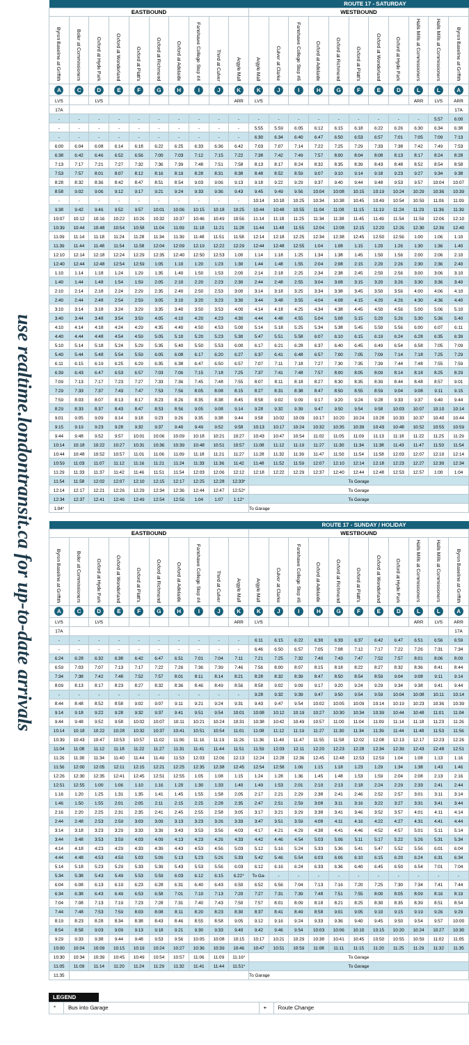use realtime.londontransit.ca for up-to-date arrivals
| ROUTE 17 - SATURDAY | | | | | | | | | | | | | | | | | | | | |
| --- | --- | --- | --- | --- | --- | --- | --- | --- | --- | --- | --- | --- | --- | --- | --- | --- | --- | --- | --- | --- |
| EASTBOUND | | | | | | | | | | WESTBOUND | | | | | | | | | | |
| Byron Baseline at Griffith | Boler at Commissioners | Oxford at Hyde Park | Oxford at Wonderland | Oxford at Platt's | Oxford at Richmond | Oxford at Adelaide | Fanshawe College Stop #4 | Third at Culver | Argyle Mall | Argyle Mall | Culver at Clarke | Fanshawe College Stop #6 | Oxford at Adelaide | Oxford at Richmond | Oxford at Platt's | Oxford at Wonderland | Oxford at Hyde Park | Halls Mills at Commissioners | Halls Mills at Commissioners | Byron Baseline at Griffith |
| A | C | D | E | F | G | H | I | J | K | K | J | I | H | G | F | E | D | L | L | A |
| LVS | | LVS | | | | | | | ARR | LVS | | | | | | | | ARR | LVS | ARR |
| 17A | | | | | | | | | | | | | | | | | | | | 17A |
| - | - | - | - | - | - | - | - | - | - | - | - | - | - | - | - | - | - | - | 5:57 | 6:00 |
| - | - | - | - | - | - | - | - | - | - | 5:55 | 5:59 | 6:05 | 6:12 | 6:15 | 6:18 | 6:22 | 6:26 | 6:30 | 6:34 | 6:38 |
| - | - | - | - | - | - | - | - | - | - | 6:30 | 6:34 | 6:40 | 6:47 | 6:50 | 6:53 | 6:57 | 7:01 | 7:05 | 7:09 | 7:13 |
| 6:00 | 6:04 | 6:08 | 6:14 | 6:18 | 6:22 | 6:25 | 6:33 | 6:36 | 6:42 | 7:03 | 7:07 | 7:14 | 7:22 | 7:25 | 7:29 | 7:33 | 7:38 | 7:42 | 7:49 | 7:53 |
| 6:38 | 6:42 | 6:46 | 6:52 | 6:56 | 7:00 | 7:03 | 7:12 | 7:15 | 7:22 | 7:38 | 7:42 | 7:49 | 7:57 | 8:00 | 8:04 | 8:08 | 8:13 | 8:17 | 8:24 | 8:28 |
| 7:13 | 7:17 | 7:21 | 7:27 | 7:32 | 7:36 | 7:39 | 7:48 | 7:51 | 7:58 | 8:13 | 8:17 | 8:24 | 8:32 | 8:35 | 8:39 | 8:43 | 8:48 | 8:52 | 8:54 | 8:58 |
| 7:53 | 7:57 | 8:01 | 8:07 | 8:12 | 8:16 | 8:19 | 8:28 | 8:31 | 8:38 | 8:48 | 8:52 | 8:59 | 9:07 | 9:10 | 9:14 | 9:18 | 9:23 | 9:27 | 9:34 | 9:38 |
| 8:28 | 8:32 | 8:36 | 8:42 | 8:47 | 8:51 | 8:54 | 9:03 | 9:06 | 9:13 | 9:18 | 9:22 | 9:29 | 9:37 | 9:40 | 9:44 | 9:48 | 9:53 | 9:57 | 10:04 | 10:07 |
| 8:58 | 9:02 | 9:06 | 9:12 | 9:17 | 9:21 | 9:24 | 9:33 | 9:36 | 9:43 | 9:45 | 9:49 | 9:56 | 10:04 | 10:08 | 10:15 | 10:19 | 10:24 | 10:29 | 10:36 | 10:39 |
| - | - | - | - | - | - | - | - | - | - | 10:14 | 10:18 | 10:25 | 10:34 | 10:38 | 10:45 | 10:49 | 10:54 | 10:59 | 11:06 | 11:09 |
| 9:38 | 9:42 | 9:46 | 9:52 | 9:57 | 10:01 | 10:06 | 10:15 | 10:18 | 10:25 | 10:44 | 10:48 | 10:55 | 11:04 | 11:08 | 11:15 | 11:19 | 11:24 | 11:29 | 11:36 | 11:39 |
| 10:07 | 10:12 | 10:16 | 10:22 | 10:26 | 10:32 | 10:37 | 10:46 | 10:49 | 10:56 | 11:14 | 11:18 | 11:25 | 11:34 | 11:38 | 11:45 | 11:49 | 11:54 | 11:59 | 12:06 | 12:10 |
| 10:39 | 10:44 | 10:48 | 10:54 | 10:58 | 11:04 | 11:09 | 11:18 | 11:21 | 11:28 | 11:44 | 11:48 | 11:55 | 12:04 | 12:08 | 12:15 | 12:20 | 12:26 | 12:30 | 12:36 | 12:40 |
| 11:09 | 11:14 | 11:18 | 11:24 | 11:28 | 11:34 | 11:39 | 11:48 | 11:51 | 11:58 | 12:14 | 12:18 | 12:25 | 12:34 | 12:38 | 12:45 | 12:50 | 12:56 | 1:00 | 1:06 | 1:10 |
| 11:39 | 11:44 | 11:48 | 11:54 | 11:58 | 12:04 | 12:09 | 12:19 | 12:22 | 12:29 | 12:44 | 12:48 | 12:55 | 1:04 | 1:08 | 1:15 | 1:20 | 1:26 | 1:30 | 1:36 | 1:40 |
| 12:10 | 12:14 | 12:18 | 12:24 | 12:29 | 12:35 | 12:40 | 12:50 | 12:53 | 1:00 | 1:14 | 1:18 | 1:25 | 1:34 | 1:38 | 1:45 | 1:50 | 1:56 | 2:00 | 2:06 | 2:10 |
| 12:40 | 12:44 | 12:48 | 12:54 | 12:59 | 1:05 | 1:10 | 1:20 | 1:23 | 1:30 | 1:44 | 1:48 | 1:55 | 2:04 | 2:08 | 2:15 | 2:20 | 2:26 | 2:30 | 2:36 | 2:40 |
| 1:10 | 1:14 | 1:18 | 1:24 | 1:29 | 1:35 | 1:40 | 1:50 | 1:53 | 2:00 | 2:14 | 2:18 | 2:25 | 2:34 | 2:38 | 2:45 | 2:50 | 2:56 | 3:00 | 3:06 | 3:10 |
| 1:40 | 1:44 | 1:48 | 1:54 | 1:59 | 2:05 | 2:10 | 2:20 | 2:23 | 2:30 | 2:44 | 2:48 | 2:55 | 3:04 | 3:08 | 3:15 | 3:20 | 3:26 | 3:30 | 3:36 | 3:40 |
| 2:10 | 2:14 | 2:18 | 2:24 | 2:29 | 2:35 | 2:40 | 2:50 | 2:53 | 3:00 | 3:14 | 3:18 | 3:25 | 3:34 | 3:38 | 3:45 | 3:50 | 3:56 | 4:00 | 4:06 | 4:10 |
| 2:40 | 2:44 | 2:48 | 2:54 | 2:59 | 3:05 | 3:10 | 3:20 | 3:23 | 3:30 | 3:44 | 3:48 | 3:55 | 4:04 | 4:08 | 4:15 | 4:20 | 4:26 | 4:30 | 4:36 | 4:40 |
| 3:10 | 3:14 | 3:18 | 3:24 | 3:29 | 3:35 | 3:40 | 3:50 | 3:53 | 4:00 | 4:14 | 4:18 | 4:25 | 4:34 | 4:38 | 4:45 | 4:50 | 4:56 | 5:00 | 5:06 | 5:10 |
| 3:40 | 3:44 | 3:48 | 3:54 | 3:59 | 4:05 | 4:10 | 4:20 | 4:23 | 4:30 | 4:44 | 4:48 | 4:55 | 5:04 | 5:08 | 5:15 | 5:20 | 5:26 | 5:30 | 5:36 | 5:40 |
| 4:10 | 4:14 | 4:18 | 4:24 | 4:29 | 4:35 | 4:40 | 4:50 | 4:53 | 5:00 | 5:14 | 5:18 | 5:25 | 5:34 | 5:38 | 5:45 | 5:50 | 5:56 | 6:00 | 6:07 | 6:11 |
| 4:40 | 4:44 | 4:48 | 4:54 | 4:59 | 5:05 | 5:10 | 5:20 | 5:23 | 5:30 | 5:47 | 5:51 | 5:58 | 6:07 | 6:10 | 6:15 | 6:19 | 6:24 | 6:28 | 6:35 | 6:39 |
| 5:10 | 5:14 | 5:18 | 5:24 | 5:29 | 5:35 | 5:40 | 5:50 | 5:53 | 6:00 | 6:17 | 6:21 | 6:28 | 6:37 | 6:40 | 6:45 | 6:49 | 6:54 | 6:58 | 7:05 | 7:09 |
| 5:40 | 5:44 | 5:48 | 5:54 | 5:59 | 6:05 | 6:08 | 6:17 | 6:20 | 6:27 | 6:37 | 6:41 | 6:48 | 6:57 | 7:00 | 7:05 | 7:09 | 7:14 | 7:18 | 7:25 | 7:29 |
| 6:11 | 6:15 | 6:19 | 6:25 | 6:29 | 6:35 | 6:38 | 6:47 | 6:50 | 6:57 | 7:07 | 7:11 | 7:18 | 7:27 | 7:30 | 7:35 | 7:39 | 7:44 | 7:48 | 7:55 | 7:59 |
| 6:39 | 6:43 | 6:47 | 6:53 | 6:57 | 7:03 | 7:06 | 7:15 | 7:18 | 7:25 | 7:37 | 7:41 | 7:48 | 7:57 | 8:00 | 8:05 | 8:09 | 8:14 | 8:18 | 8:25 | 8:29 |
| 7:09 | 7:13 | 7:17 | 7:23 | 7:27 | 7:33 | 7:36 | 7:45 | 7:48 | 7:55 | 8:07 | 8:11 | 8:18 | 8:27 | 8:30 | 8:35 | 8:39 | 8:44 | 8:48 | 8:57 | 9:01 |
| 7:29 | 7:33 | 7:37 | 7:43 | 7:47 | 7:53 | 7:56 | 8:05 | 8:08 | 8:15 | 8:27 | 8:31 | 8:38 | 8:47 | 8:50 | 8:55 | 8:59 | 9:04 | 9:08 | 9:11 | 9:15 |
| 7:59 | 8:03 | 8:07 | 8:13 | 8:17 | 8:23 | 8:26 | 8:35 | 8:38 | 8:45 | 8:58 | 9:02 | 9:09 | 9:17 | 9:20 | 9:24 | 9:28 | 9:33 | 9:37 | 9:40 | 9:44 |
| 8:29 | 8:33 | 8:37 | 8:43 | 8:47 | 8:53 | 8:56 | 9:05 | 9:08 | 9:14 | 9:28 | 9:32 | 9:39 | 9:47 | 9:50 | 9:54 | 9:58 | 10:03 | 10:07 | 10:10 | 10:14 |
| 9:01 | 9:05 | 9:09 | 9:14 | 9:18 | 9:23 | 9:26 | 9:35 | 9:38 | 9:44 | 9:58 | 10:02 | 10:09 | 10:17 | 10:20 | 10:24 | 10:28 | 10:33 | 10:37 | 10:40 | 10:44 |
| 9:15 | 9:19 | 9:23 | 9:28 | 9:32 | 9:37 | 9:40 | 9:49 | 9:52 | 9:58 | 10:13 | 10:17 | 10:24 | 10:32 | 10:35 | 10:39 | 10:43 | 10:48 | 10:52 | 10:55 | 10:59 |
| 9:44 | 9:48 | 9:52 | 9:57 | 10:01 | 10:06 | 10:09 | 10:18 | 10:21 | 10:27 | 10:43 | 10:47 | 10:54 | 11:02 | 11:05 | 11:09 | 11:13 | 11:18 | 11:22 | 11:25 | 11:29 |
| 10:14 | 10:18 | 10:22 | 10:27 | 10:31 | 10:36 | 10:39 | 10:48 | 10:51 | 10:57 | 11:08 | 11:12 | 11:19 | 11:27 | 11:30 | 11:34 | 11:38 | 11:43 | 11:47 | 11:50 | 11:54 |
| 10:44 | 10:48 | 10:52 | 10:57 | 11:01 | 11:06 | 11:09 | 11:18 | 11:21 | 11:27 | 11:28 | 11:32 | 11:39 | 11:47 | 11:50 | 11:54 | 11:58 | 12:03 | 12:07 | 12:10 | 12:14 |
| 10:59 | 11:03 | 11:07 | 11:12 | 11:16 | 11:21 | 11:24 | 11:33 | 11:36 | 11:42 | 11:48 | 11:52 | 11:59 | 12:07 | 12:10 | 12:14 | 12:18 | 12:23 | 12:27 | 12:30 | 12:34 |
| 11:29 | 11:33 | 11:37 | 11:42 | 11:46 | 11:51 | 11:54 | 12:03 | 12:06 | 12:12 | 12:18 | 12:22 | 12:29 | 12:37 | 12:40 | 12:44 | 12:48 | 12:53 | 12:57 | 1:00 | 1:04 |
| 11:54 | 11:58 | 12:02 | 12:07 | 12:10 | 12:15 | 12:17 | 12:25 | 12:28 | 12:33* | To Garage | | | | | | | | | | |
| 12:14 | 12:17 | 12:21 | 12:26 | 12:29 | 12:34 | 12:36 | 12:44 | 12:47 | 12:52* | To Garage | | | | | | | | | | |
| 12:34 | 12:37 | 12:41 | 12:46 | 12:49 | 12:54 | 12:56 | 1:04 | 1:07 | 1:12* | To Garage | | | | | | | | | | |
| 1:04* | | | | | | | | | | To Garage | | | | | | | | | | |
| ROUTE 17 - SUNDAY / HOLIDAY | | | | | | | | | | | | | | | | | | | | |
| --- | --- | --- | --- | --- | --- | --- | --- | --- | --- | --- | --- | --- | --- | --- | --- | --- | --- | --- | --- | --- |
| EASTBOUND | | | | | | | | | | WESTBOUND | | | | | | | | | | |
| Byron Baseline at Griffith | Boler at Commissioners | Oxford at Hyde Park | Oxford at Wonderland | Oxford at Platt's | Oxford at Richmond | Oxford at Adelaide | Fanshawe College Stop #4 | Third at Culver | Argyle Mall | Argyle Mall | Culver at Clarke | Fanshawe College Stop #6 | Oxford at Adelaide | Oxford at Richmond | Oxford at Platt's | Oxford at Wonderland | Oxford at Hyde Park | Halls Mills at Commissioners | Halls Mills at Commissioners | Byron Baseline at Griffith |
| A | C | D | E | F | G | H | I | J | K | K | J | I | H | G | F | E | D | L | L | A |
| LVS | | LVS | | | | | | | ARR | LVS | | | | | | | | ARR | LVS | ARR |
| 17A | | | | | | | | | | | | | | | | | | | | 17A |
| - | - | - | - | - | - | - | - | - | - | 6:11 | 6:15 | 6:22 | 6:30 | 6:33 | 6:37 | 6:42 | 6:47 | 6:51 | 6:56 | 6:59 |
| - | - | - | - | - | - | - | - | - | - | 6:46 | 6:50 | 6:57 | 7:05 | 7:08 | 7:12 | 7:17 | 7:22 | 7:26 | 7:31 | 7:34 |
| 6:24 | 6:28 | 6:32 | 6:38 | 6:42 | 6:47 | 6:51 | 7:01 | 7:04 | 7:11 | 7:21 | 7:25 | 7:32 | 7:40 | 7:43 | 7:47 | 7:52 | 7:57 | 8:01 | 8:06 | 8:09 |
| 6:59 | 7:03 | 7:07 | 7:13 | 7:17 | 7:22 | 7:26 | 7:36 | 7:39 | 7:46 | 7:56 | 8:00 | 8:07 | 8:15 | 8:18 | 8:22 | 8:27 | 8:32 | 8:36 | 8:41 | 8:44 |
| 7:34 | 7:38 | 7:42 | 7:48 | 7:52 | 7:57 | 8:01 | 8:11 | 8:14 | 8:21 | 8:28 | 8:32 | 8:39 | 8:47 | 8:50 | 8:54 | 8:59 | 9:04 | 9:08 | 9:11 | 9:14 |
| 8:09 | 8:13 | 8:17 | 8:23 | 8:27 | 8:32 | 8:36 | 8:46 | 8:49 | 8:56 | 8:58 | 9:02 | 9:09 | 9:17 | 9:20 | 9:24 | 9:29 | 9:34 | 9:38 | 9:41 | 9:44 |
| - | - | - | - | - | - | - | - | - | - | 9:28 | 9:32 | 9:39 | 9:47 | 9:50 | 9:54 | 9:59 | 10:04 | 10:08 | 10:11 | 10:14 |
| 8:44 | 8:48 | 8:52 | 8:58 | 9:02 | 9:07 | 9:11 | 9:21 | 9:24 | 9:31 | 9:43 | 9:47 | 9:54 | 10:02 | 10:05 | 10:09 | 10:14 | 10:19 | 10:23 | 10:36 | 10:39 |
| 9:14 | 9:18 | 9:22 | 9:28 | 9:32 | 9:37 | 9:41 | 9:51 | 9:54 | 10:01 | 10:08 | 10:12 | 10:19 | 10:27 | 10:30 | 10:34 | 10:39 | 10:44 | 10:48 | 11:01 | 11:04 |
| 9:44 | 9:48 | 9:52 | 9:58 | 10:02 | 10:07 | 10:11 | 10:21 | 10:24 | 10:31 | 10:38 | 10:42 | 10:49 | 10:57 | 11:00 | 11:04 | 11:09 | 11:14 | 11:18 | 11:23 | 11:26 |
| 10:14 | 10:18 | 10:22 | 10:28 | 10:32 | 10:37 | 10:41 | 10:51 | 10:54 | 11:01 | 11:08 | 11:12 | 11:19 | 11:27 | 11:30 | 11:34 | 11:39 | 11:44 | 11:48 | 11:53 | 11:56 |
| 10:39 | 10:43 | 10:47 | 10:53 | 10:57 | 11:02 | 11:06 | 11:16 | 11:19 | 11:26 | 11:36 | 11:40 | 11:47 | 11:55 | 11:58 | 12:02 | 12:08 | 12:13 | 12:17 | 12:23 | 12:26 |
| 11:04 | 11:08 | 11:12 | 11:18 | 11:22 | 11:27 | 11:31 | 11:41 | 11:44 | 11:51 | 11:59 | 12:03 | 12:11 | 12:20 | 12:23 | 12:28 | 12:34 | 12:39 | 12:43 | 12:48 | 12:51 |
| 11:26 | 11:30 | 11:34 | 11:40 | 11:44 | 11:49 | 11:53 | 12:03 | 12:06 | 12:13 | 12:24 | 12:28 | 12:36 | 12:45 | 12:48 | 12:53 | 12:59 | 1:04 | 1:08 | 1:13 | 1:16 |
| 11:56 | 12:00 | 12:05 | 12:11 | 12:15 | 12:21 | 12:25 | 12:35 | 12:38 | 12:45 | 12:54 | 12:58 | 1:06 | 1:15 | 1:18 | 1:23 | 1:29 | 1:34 | 1:38 | 1:43 | 1:46 |
| 12:26 | 12:30 | 12:35 | 12:41 | 12:45 | 12:51 | 12:55 | 1:05 | 1:08 | 1:15 | 1:24 | 1:28 | 1:36 | 1:45 | 1:48 | 1:53 | 1:59 | 2:04 | 2:08 | 2:13 | 2:16 |
| 12:51 | 12:55 | 1:00 | 1:06 | 1:10 | 1:16 | 1:20 | 1:30 | 1:33 | 1:40 | 1:49 | 1:53 | 2:01 | 2:10 | 2:13 | 2:18 | 2:24 | 2:29 | 2:33 | 2:41 | 2:44 |
| 1:16 | 1:20 | 1:25 | 1:31 | 1:35 | 1:41 | 1:45 | 1:55 | 1:58 | 2:05 | 2:17 | 2:21 | 2:29 | 2:38 | 2:41 | 2:46 | 2:52 | 2:57 | 3:01 | 3:11 | 3:14 |
| 1:46 | 1:50 | 1:55 | 2:01 | 2:05 | 2:11 | 2:15 | 2:25 | 2:28 | 2:35 | 2:47 | 2:51 | 2:59 | 3:08 | 3:11 | 3:16 | 3:22 | 3:27 | 3:31 | 3:41 | 3:44 |
| 2:16 | 2:20 | 2:25 | 2:31 | 2:35 | 2:41 | 2:45 | 2:55 | 2:58 | 3:05 | 3:17 | 3:21 | 3:29 | 3:38 | 3:41 | 3:46 | 3:52 | 3:57 | 4:01 | 4:11 | 4:14 |
| 2:44 | 2:48 | 2:53 | 2:59 | 3:03 | 3:09 | 3:13 | 3:23 | 3:26 | 3:33 | 3:47 | 3:51 | 3:59 | 4:08 | 4:11 | 4:16 | 4:22 | 4:27 | 4:31 | 4:41 | 4:44 |
| 3:14 | 3:18 | 3:23 | 3:29 | 3:33 | 3:39 | 3:43 | 3:53 | 3:56 | 4:03 | 4:17 | 4:21 | 4:29 | 4:38 | 4:41 | 4:46 | 4:52 | 4:57 | 5:01 | 5:11 | 5:14 |
| 3:44 | 3:48 | 3:53 | 3:59 | 4:03 | 4:09 | 4:13 | 4:23 | 4:26 | 4:33 | 4:42 | 4:46 | 4:54 | 5:03 | 5:06 | 5:11 | 5:17 | 5:22 | 5:26 | 5:31 | 5:34 |
| 4:14 | 4:18 | 4:23 | 4:29 | 4:33 | 4:39 | 4:43 | 4:53 | 4:56 | 5:03 | 5:12 | 5:16 | 5:24 | 5:33 | 5:36 | 5:41 | 5:47 | 5:52 | 5:56 | 6:01 | 6:04 |
| 4:44 | 4:48 | 4:53 | 4:59 | 5:03 | 5:09 | 5:13 | 5:23 | 5:26 | 5:33 | 5:42 | 5:46 | 5:54 | 6:03 | 6:06 | 6:10 | 6:15 | 6:20 | 6:24 | 6:31 | 6:34 |
| 5:14 | 5:18 | 5:23 | 5:29 | 5:33 | 5:39 | 5:43 | 5:53 | 5:56 | 6:03 | 6:12 | 6:16 | 6:24 | 6:33 | 6:36 | 6:40 | 6:45 | 6:50 | 6:54 | 7:01 | 7:04 |
| 5:34 | 5:38 | 5:43 | 5:49 | 5:53 | 5:59 | 6:03 | 6:12 | 6:15 | 6:22* | To Ga- | - | - | - | - | - | - | - | - | - | - |
| 6:04 | 6:08 | 6:13 | 6:19 | 6:23 | 6:28 | 6:31 | 6:40 | 6:43 | 6:50 | 6:52 | 6:56 | 7:04 | 7:13 | 7:16 | 7:20 | 7:25 | 7:30 | 7:34 | 7:41 | 7:44 |
| 6:34 | 6:38 | 6:43 | 6:49 | 6:53 | 6:58 | 7:01 | 7:10 | 7:13 | 7:20 | 7:27 | 7:31 | 7:39 | 7:48 | 7:51 | 7:55 | 8:00 | 8:05 | 8:09 | 8:16 | 8:19 |
| 7:04 | 7:08 | 7:13 | 7:19 | 7:23 | 7:28 | 7:31 | 7:40 | 7:43 | 7:50 | 7:57 | 8:01 | 8:09 | 8:18 | 8:21 | 8:25 | 8:30 | 8:35 | 8:39 | 8:51 | 8:54 |
| 7:44 | 7:48 | 7:53 | 7:59 | 8:03 | 8:08 | 8:11 | 8:20 | 8:23 | 8:30 | 8:37 | 8:41 | 8:49 | 8:58 | 9:01 | 9:05 | 9:10 | 9:15 | 9:19 | 9:26 | 9:29 |
| 8:19 | 8:23 | 8:28 | 8:34 | 8:38 | 8:43 | 8:46 | 8:55 | 8:58 | 9:05 | 9:12 | 9:16 | 9:24 | 9:33 | 9:36 | 9:40 | 9:45 | 9:50 | 9:54 | 9:57 | 10:00 |
| 8:54 | 8:58 | 9:03 | 9:09 | 9:13 | 9:18 | 9:21 | 9:30 | 9:33 | 9:40 | 9:42 | 9:46 | 9:54 | 10:03 | 10:06 | 10:10 | 10:15 | 10:20 | 10:24 | 10:27 | 10:30 |
| 9:29 | 9:33 | 9:38 | 9:44 | 9:48 | 9:53 | 9:56 | 10:05 | 10:08 | 10:15 | 10:17 | 10:21 | 10:29 | 10:38 | 10:41 | 10:45 | 10:50 | 10:55 | 10:59 | 11:02 | 11:05 |
| 10:00 | 10:04 | 10:09 | 10:15 | 10:19 | 10:24 | 10:27 | 10:36 | 10:39 | 10:46 | 10:47 | 10:51 | 10:59 | 11:08 | 11:11 | 11:15 | 11:20 | 11:25 | 11:29 | 11:32 | 11:35 |
| 10:30 | 10:34 | 10:39 | 10:45 | 10:49 | 10:54 | 10:57 | 11:06 | 11:09 | 11:16* | To Garage | | | | | | | | | | |
| 11:05 | 11:09 | 11:14 | 11:20 | 11:24 | 11:29 | 11:32 | 11:41 | 11:44 | 11:51* | To Garage | | | | | | | | | | |
| 11:35 | | | | | | | | | | To Garage | | | | | | | | | | |
LEGEND
| * | Bus into Garage | + | Route Change |